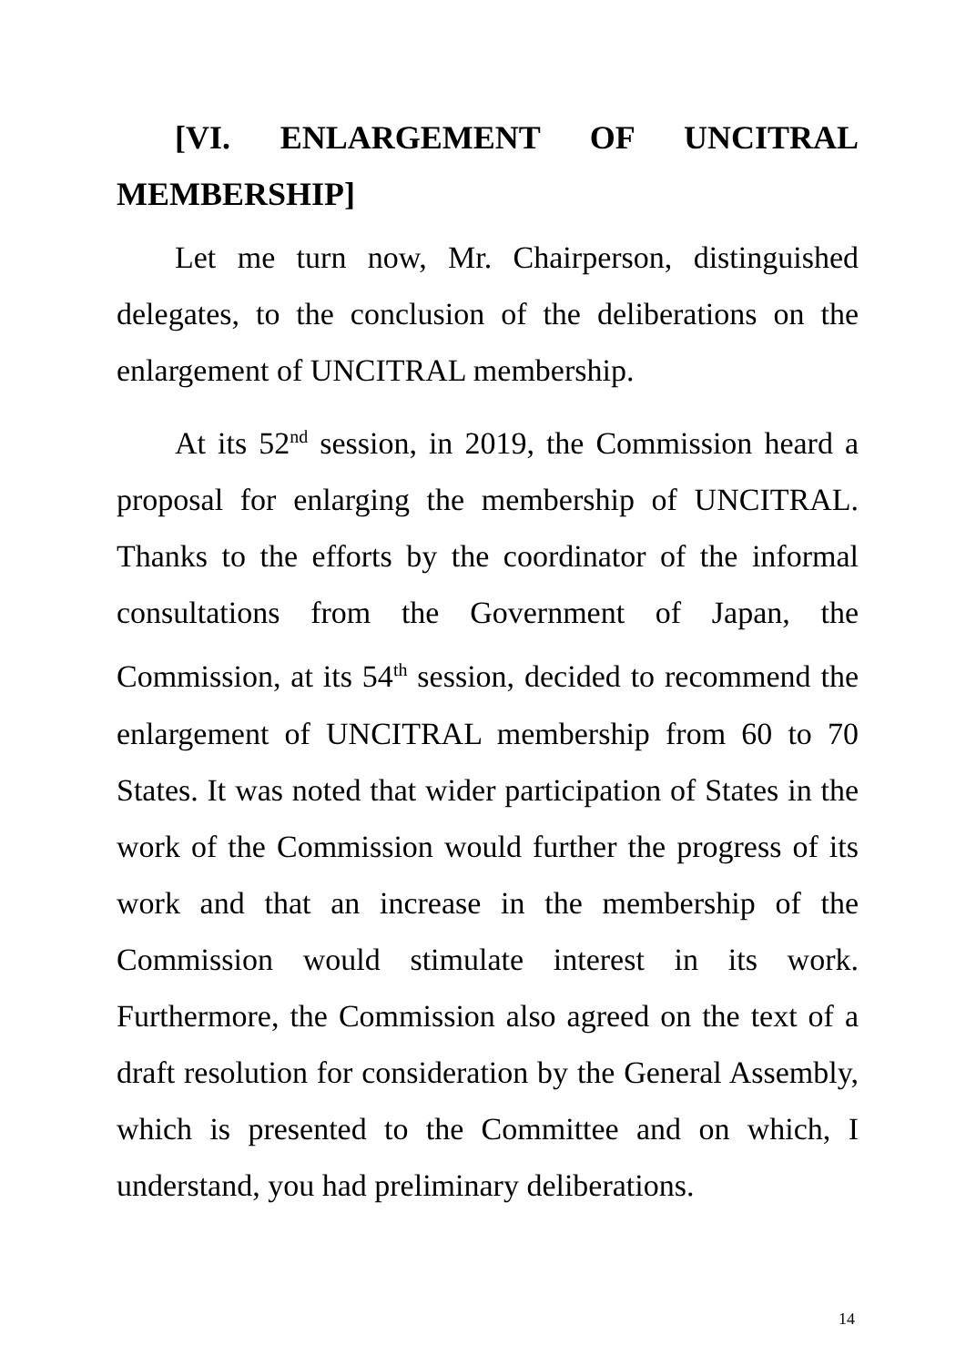[VI. ENLARGEMENT OF UNCITRAL MEMBERSHIP]
Let me turn now, Mr. Chairperson, distinguished delegates, to the conclusion of the deliberations on the enlargement of UNCITRAL membership.
At its 52<sup>nd</sup> session, in 2019, the Commission heard a proposal for enlarging the membership of UNCITRAL. Thanks to the efforts by the coordinator of the informal consultations from the Government of Japan, the Commission, at its 54<sup>th</sup> session, decided to recommend the enlargement of UNCITRAL membership from 60 to 70 States. It was noted that wider participation of States in the work of the Commission would further the progress of its work and that an increase in the membership of the Commission would stimulate interest in its work. Furthermore, the Commission also agreed on the text of a draft resolution for consideration by the General Assembly, which is presented to the Committee and on which, I understand, you had preliminary deliberations.
14